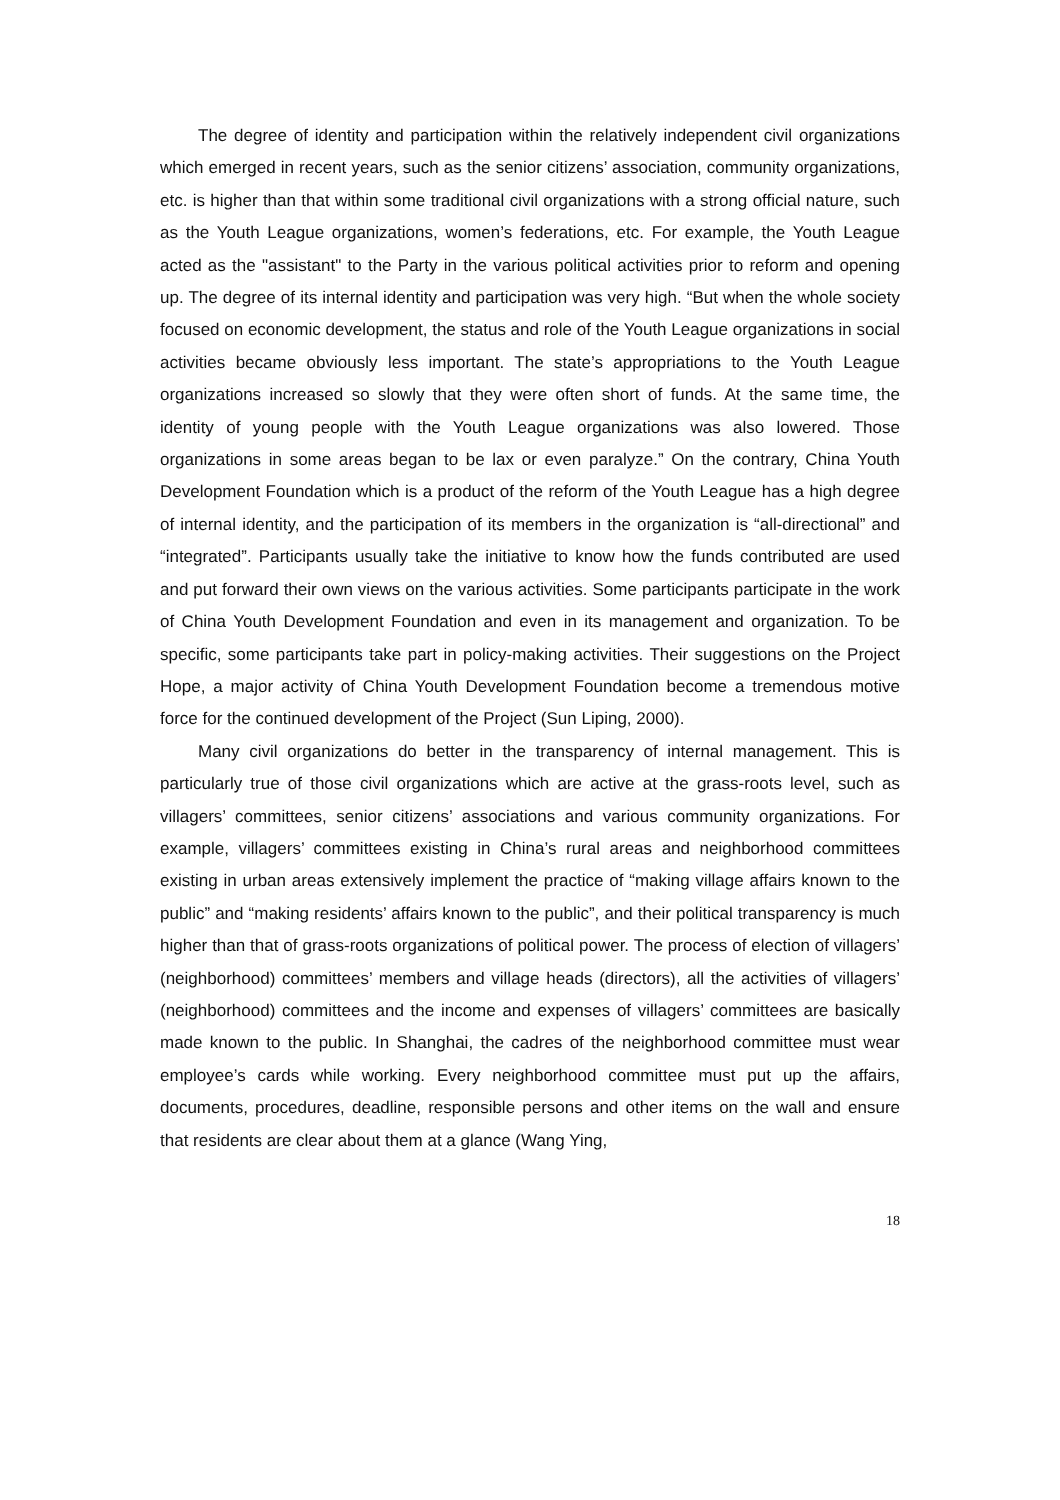The degree of identity and participation within the relatively independent civil organizations which emerged in recent years, such as the senior citizens’ association, community organizations, etc. is higher than that within some traditional civil organizations with a strong official nature, such as the Youth League organizations, women’s federations, etc. For example, the Youth League acted as the "assistant" to the Party in the various political activities prior to reform and opening up. The degree of its internal identity and participation was very high. “But when the whole society focused on economic development, the status and role of the Youth League organizations in social activities became obviously less important. The state’s appropriations to the Youth League organizations increased so slowly that they were often short of funds. At the same time, the identity of young people with the Youth League organizations was also lowered. Those organizations in some areas began to be lax or even paralyze.” On the contrary, China Youth Development Foundation which is a product of the reform of the Youth League has a high degree of internal identity, and the participation of its members in the organization is “all-directional” and “integrated”. Participants usually take the initiative to know how the funds contributed are used and put forward their own views on the various activities. Some participants participate in the work of China Youth Development Foundation and even in its management and organization. To be specific, some participants take part in policy-making activities. Their suggestions on the Project Hope, a major activity of China Youth Development Foundation become a tremendous motive force for the continued development of the Project (Sun Liping, 2000).
Many civil organizations do better in the transparency of internal management. This is particularly true of those civil organizations which are active at the grass-roots level, such as villagers’ committees, senior citizens’ associations and various community organizations. For example, villagers’ committees existing in China’s rural areas and neighborhood committees existing in urban areas extensively implement the practice of “making village affairs known to the public” and “making residents’ affairs known to the public”, and their political transparency is much higher than that of grass-roots organizations of political power. The process of election of villagers’ (neighborhood) committees’ members and village heads (directors), all the activities of villagers’ (neighborhood) committees and the income and expenses of villagers’ committees are basically made known to the public. In Shanghai, the cadres of the neighborhood committee must wear employee’s cards while working. Every neighborhood committee must put up the affairs, documents, procedures, deadline, responsible persons and other items on the wall and ensure that residents are clear about them at a glance (Wang Ying,
18